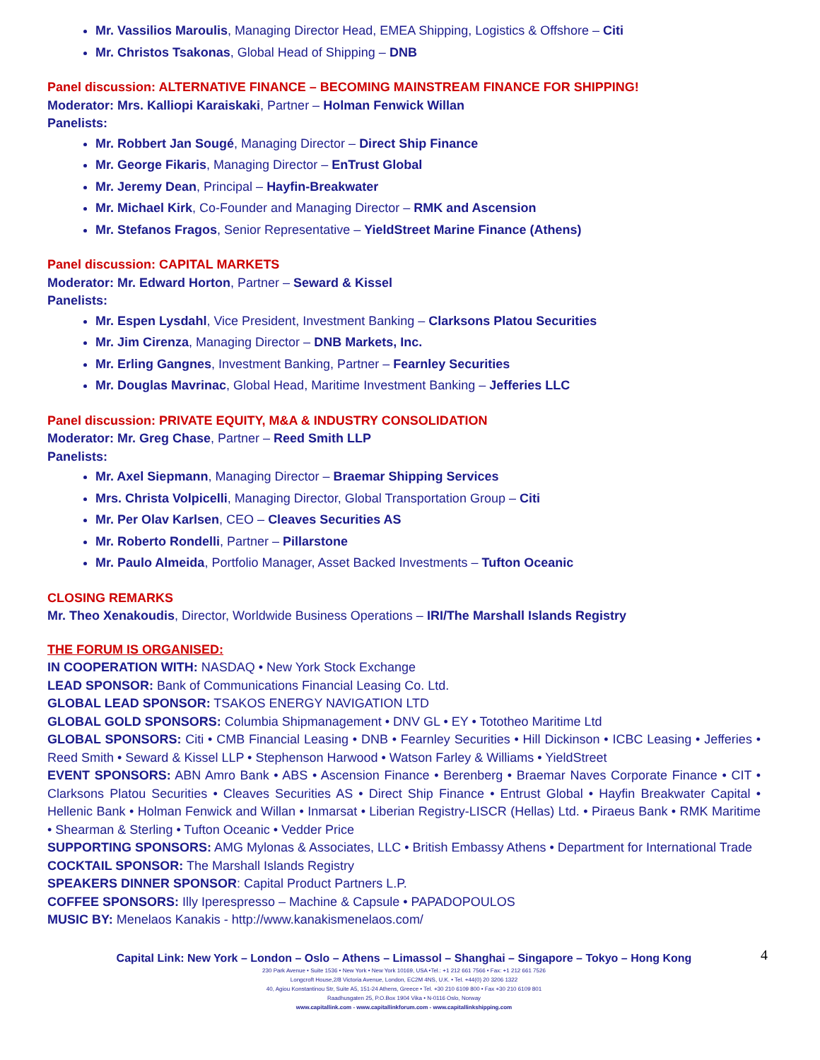Mr. Vassilios Maroulis, Managing Director Head, EMEA Shipping, Logistics & Offshore – Citi
Mr. Christos Tsakonas, Global Head of Shipping – DNB
Panel discussion: ALTERNATIVE FINANCE – BECOMING MAINSTREAM FINANCE FOR SHIPPING!
Moderator: Mrs. Kalliopi Karaiskaki, Partner – Holman Fenwick Willan
Panelists:
Mr. Robbert Jan Sougé, Managing Director – Direct Ship Finance
Mr. George Fikaris, Managing Director – EnTrust Global
Mr. Jeremy Dean, Principal – Hayfin-Breakwater
Mr. Michael Kirk, Co-Founder and Managing Director – RMK and Ascension
Mr. Stefanos Fragos, Senior Representative – YieldStreet Marine Finance (Athens)
Panel discussion: CAPITAL MARKETS
Moderator: Mr. Edward Horton, Partner – Seward & Kissel
Panelists:
Mr. Espen Lysdahl, Vice President, Investment Banking – Clarksons Platou Securities
Mr. Jim Cirenza, Managing Director – DNB Markets, Inc.
Mr. Erling Gangnes, Investment Banking, Partner – Fearnley Securities
Mr. Douglas Mavrinac, Global Head, Maritime Investment Banking – Jefferies LLC
Panel discussion: PRIVATE EQUITY, M&A & INDUSTRY CONSOLIDATION
Moderator: Mr. Greg Chase, Partner – Reed Smith LLP
Panelists:
Mr. Axel Siepmann, Managing Director – Braemar Shipping Services
Mrs. Christa Volpicelli, Managing Director, Global Transportation Group – Citi
Mr. Per Olav Karlsen, CEO – Cleaves Securities AS
Mr. Roberto Rondelli, Partner – Pillarstone
Mr. Paulo Almeida, Portfolio Manager, Asset Backed Investments – Tufton Oceanic
CLOSING REMARKS
Mr. Theo Xenakoudis, Director, Worldwide Business Operations – IRI/The Marshall Islands Registry
THE FORUM IS ORGANISED:
IN COOPERATION WITH: NASDAQ • New York Stock Exchange
LEAD SPONSOR: Bank of Communications Financial Leasing Co. Ltd.
GLOBAL LEAD SPONSOR: TSAKOS ENERGY NAVIGATION LTD
GLOBAL GOLD SPONSORS: Columbia Shipmanagement • DNV GL • EY • Tototheo Maritime Ltd
GLOBAL SPONSORS: Citi • CMB Financial Leasing • DNB • Fearnley Securities • Hill Dickinson • ICBC Leasing • Jefferies • Reed Smith • Seward & Kissel LLP • Stephenson Harwood • Watson Farley & Williams • YieldStreet
EVENT SPONSORS: ABN Amro Bank • ABS • Ascension Finance • Berenberg • Braemar Naves Corporate Finance • CIT • Clarksons Platou Securities • Cleaves Securities AS • Direct Ship Finance • Entrust Global • Hayfin Breakwater Capital • Hellenic Bank • Holman Fenwick and Willan • Inmarsat • Liberian Registry-LISCR (Hellas) Ltd. • Piraeus Bank • RMK Maritime • Shearman & Sterling • Tufton Oceanic • Vedder Price
SUPPORTING SPONSORS: AMG Mylonas & Associates, LLC • British Embassy Athens • Department for International Trade
COCKTAIL SPONSOR: The Marshall Islands Registry
SPEAKERS DINNER SPONSOR: Capital Product Partners L.P.
COFFEE SPONSORS: Illy Iperespresso – Machine & Capsule • PAPADOPOULOS
MUSIC BY: Menelaos Kanakis - http://www.kanakismenelaos.com/
4
Capital Link: New York – London – Oslo – Athens – Limassol – Shanghai – Singapore – Tokyo – Hong Kong
230 Park Avenue • Suite 1536 • New York • New York 10169, USA •Tel.: +1 212 661 7566 • Fax: +1 212 661 7526
Longcroft House,2/8 Victoria Avenue, London, EC2M 4NS, U.K. • Tel. +44(0) 20 3206 1322
40, Agiou Konstantinou Str, Suite A5, 151-24 Athens, Greece • Tel. +30 210 6109 800 • Fax +30 210 6109 801
Raadhusgaten 25, P.O.Box 1904 Vika • N-0116 Oslo, Norway
www.capitallink.com - www.capitallinkforum.com - www.capitallinkshipping.com